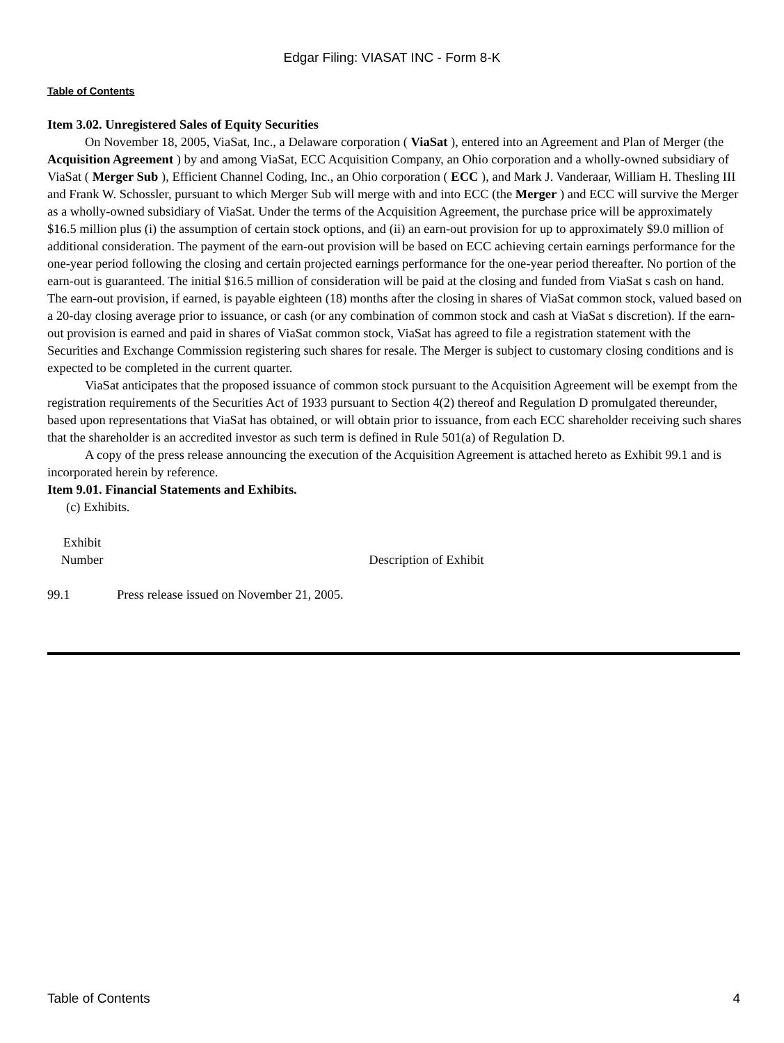Edgar Filing: VIASAT INC - Form 8-K
Table of Contents
Item 3.02. Unregistered Sales of Equity Securities
On November 18, 2005, ViaSat, Inc., a Delaware corporation ( ViaSat ), entered into an Agreement and Plan of Merger (the Acquisition Agreement ) by and among ViaSat, ECC Acquisition Company, an Ohio corporation and a wholly-owned subsidiary of ViaSat ( Merger Sub ), Efficient Channel Coding, Inc., an Ohio corporation ( ECC ), and Mark J. Vanderaar, William H. Thesling III and Frank W. Schossler, pursuant to which Merger Sub will merge with and into ECC (the Merger ) and ECC will survive the Merger as a wholly-owned subsidiary of ViaSat. Under the terms of the Acquisition Agreement, the purchase price will be approximately $16.5 million plus (i) the assumption of certain stock options, and (ii) an earn-out provision for up to approximately $9.0 million of additional consideration. The payment of the earn-out provision will be based on ECC achieving certain earnings performance for the one-year period following the closing and certain projected earnings performance for the one-year period thereafter. No portion of the earn-out is guaranteed. The initial $16.5 million of consideration will be paid at the closing and funded from ViaSat s cash on hand. The earn-out provision, if earned, is payable eighteen (18) months after the closing in shares of ViaSat common stock, valued based on a 20-day closing average prior to issuance, or cash (or any combination of common stock and cash at ViaSat s discretion). If the earn-out provision is earned and paid in shares of ViaSat common stock, ViaSat has agreed to file a registration statement with the Securities and Exchange Commission registering such shares for resale. The Merger is subject to customary closing conditions and is expected to be completed in the current quarter.
ViaSat anticipates that the proposed issuance of common stock pursuant to the Acquisition Agreement will be exempt from the registration requirements of the Securities Act of 1933 pursuant to Section 4(2) thereof and Regulation D promulgated thereunder, based upon representations that ViaSat has obtained, or will obtain prior to issuance, from each ECC shareholder receiving such shares that the shareholder is an accredited investor as such term is defined in Rule 501(a) of Regulation D.
A copy of the press release announcing the execution of the Acquisition Agreement is attached hereto as Exhibit 99.1 and is incorporated herein by reference.
Item 9.01. Financial Statements and Exhibits.
(c) Exhibits.
| Exhibit Number | Description of Exhibit |
| 99.1 | Press release issued on November 21, 2005. |
Table of Contents 4